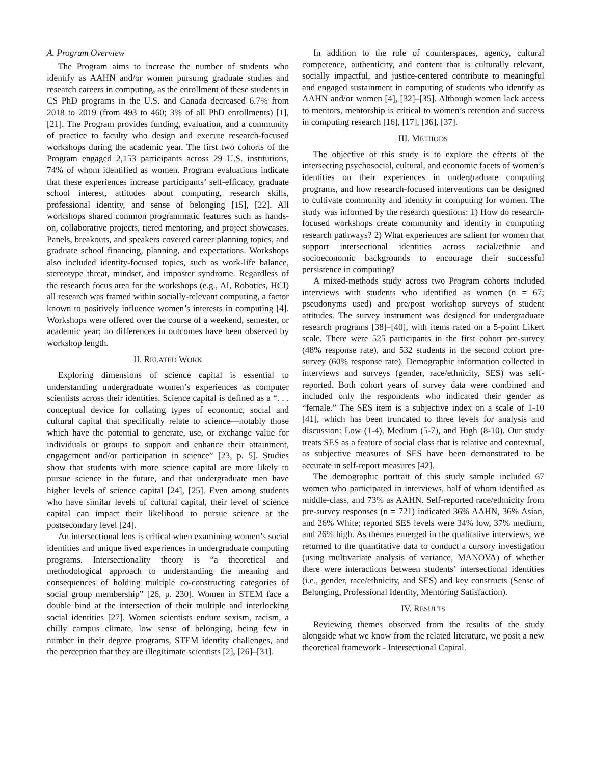A. Program Overview
The Program aims to increase the number of students who identify as AAHN and/or women pursuing graduate studies and research careers in computing, as the enrollment of these students in CS PhD programs in the U.S. and Canada decreased 6.7% from 2018 to 2019 (from 493 to 460; 3% of all PhD enrollments) [1], [21]. The Program provides funding, evaluation, and a community of practice to faculty who design and execute research-focused workshops during the academic year. The first two cohorts of the Program engaged 2,153 participants across 29 U.S. institutions, 74% of whom identified as women. Program evaluations indicate that these experiences increase participants’ self-efficacy, graduate school interest, attitudes about computing, research skills, professional identity, and sense of belonging [15], [22]. All workshops shared common programmatic features such as hands-on, collaborative projects, tiered mentoring, and project showcases. Panels, breakouts, and speakers covered career planning topics, and graduate school financing, planning, and expectations. Workshops also included identity-focused topics, such as work-life balance, stereotype threat, mindset, and imposter syndrome. Regardless of the research focus area for the workshops (e.g., AI, Robotics, HCI) all research was framed within socially-relevant computing, a factor known to positively influence women’s interests in computing [4]. Workshops were offered over the course of a weekend, semester, or academic year; no differences in outcomes have been observed by workshop length.
II. RELATED WORK
Exploring dimensions of science capital is essential to understanding undergraduate women’s experiences as computer scientists across their identities. Science capital is defined as a “. . . conceptual device for collating types of economic, social and cultural capital that specifically relate to science—notably those which have the potential to generate, use, or exchange value for individuals or groups to support and enhance their attainment, engagement and/or participation in science” [23, p. 5]. Studies show that students with more science capital are more likely to pursue science in the future, and that undergraduate men have higher levels of science capital [24], [25]. Even among students who have similar levels of cultural capital, their level of science capital can impact their likelihood to pursue science at the postsecondary level [24].
An intersectional lens is critical when examining women’s social identities and unique lived experiences in undergraduate computing programs. Intersectionality theory is “a theoretical and methodological approach to understanding the meaning and consequences of holding multiple co-constructing categories of social group membership” [26, p. 230]. Women in STEM face a double bind at the intersection of their multiple and interlocking social identities [27]. Women scientists endure sexism, racism, a chilly campus climate, low sense of belonging, being few in number in their degree programs, STEM identity challenges, and the perception that they are illegitimate scientists [2], [26]–[31].
In addition to the role of counterspaces, agency, cultural competence, authenticity, and content that is culturally relevant, socially impactful, and justice-centered contribute to meaningful and engaged sustainment in computing of students who identify as AAHN and/or women [4], [32]–[35]. Although women lack access to mentors, mentorship is critical to women’s retention and success in computing research [16], [17], [36], [37].
III. METHODS
The objective of this study is to explore the effects of the intersecting psychosocial, cultural, and economic facets of women’s identities on their experiences in undergraduate computing programs, and how research-focused interventions can be designed to cultivate community and identity in computing for women. The study was informed by the research questions: 1) How do research-focused workshops create community and identity in computing research pathways? 2) What experiences are salient for women that support intersectional identities across racial/ethnic and socioeconomic backgrounds to encourage their successful persistence in computing?
A mixed-methods study across two Program cohorts included interviews with students who identified as women (n = 67; pseudonyms used) and pre/post workshop surveys of student attitudes. The survey instrument was designed for undergraduate research programs [38]–[40], with items rated on a 5-point Likert scale. There were 525 participants in the first cohort pre-survey (48% response rate), and 532 students in the second cohort pre-survey (60% response rate). Demographic information collected in interviews and surveys (gender, race/ethnicity, SES) was self-reported. Both cohort years of survey data were combined and included only the respondents who indicated their gender as “female.” The SES item is a subjective index on a scale of 1-10 [41], which has been truncated to three levels for analysis and discussion: Low (1-4), Medium (5-7), and High (8-10). Our study treats SES as a feature of social class that is relative and contextual, as subjective measures of SES have been demonstrated to be accurate in self-report measures [42].
The demographic portrait of this study sample included 67 women who participated in interviews, half of whom identified as middle-class, and 73% as AAHN. Self-reported race/ethnicity from pre-survey responses (n = 721) indicated 36% AAHN, 36% Asian, and 26% White; reported SES levels were 34% low, 37% medium, and 26% high. As themes emerged in the qualitative interviews, we returned to the quantitative data to conduct a cursory investigation (using multivariate analysis of variance, MANOVA) of whether there were interactions between students’ intersectional identities (i.e., gender, race/ethnicity, and SES) and key constructs (Sense of Belonging, Professional Identity, Mentoring Satisfaction).
IV. RESULTS
Reviewing themes observed from the results of the study alongside what we know from the related literature, we posit a new theoretical framework - Intersectional Capital.